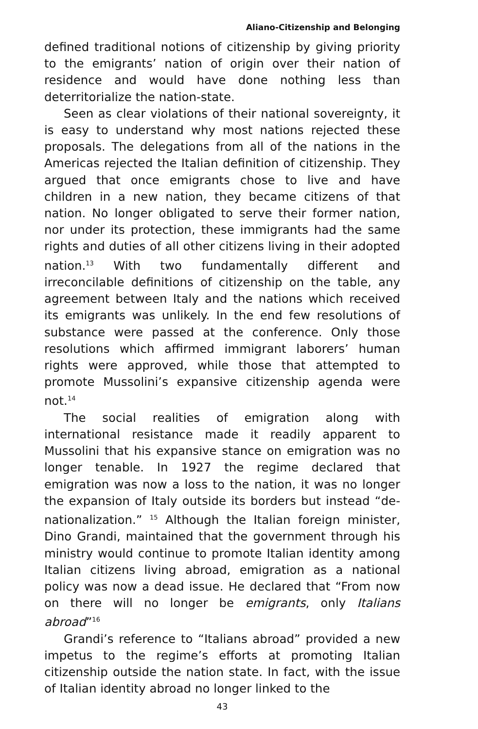Aliano-Citizenship and Belonging
defined traditional notions of citizenship by giving priority to the emigrants’ nation of origin over their nation of residence and would have done nothing less than deterritorialize the nation-state.
Seen as clear violations of their national sovereignty, it is easy to understand why most nations rejected these proposals. The delegations from all of the nations in the Americas rejected the Italian definition of citizenship. They argued that once emigrants chose to live and have children in a new nation, they became citizens of that nation. No longer obligated to serve their former nation, nor under its protection, these immigrants had the same rights and duties of all other citizens living in their adopted nation.<sup>13</sup> With two fundamentally different and irreconcilable definitions of citizenship on the table, any agreement between Italy and the nations which received its emigrants was unlikely. In the end few resolutions of substance were passed at the conference. Only those resolutions which affirmed immigrant laborers’ human rights were approved, while those that attempted to promote Mussolini’s expansive citizenship agenda were not.<sup>14</sup>
The social realities of emigration along with international resistance made it readily apparent to Mussolini that his expansive stance on emigration was no longer tenable. In 1927 the regime declared that emigration was now a loss to the nation, it was no longer the expansion of Italy outside its borders but instead “de-nationalization.” <sup>15</sup> Although the Italian foreign minister, Dino Grandi, maintained that the government through his ministry would continue to promote Italian identity among Italian citizens living abroad, emigration as a national policy was now a dead issue. He declared that “From now on there will no longer be emigrants, only Italians abroad”<sup>16</sup>
Grandi’s reference to “Italians abroad” provided a new impetus to the regime’s efforts at promoting Italian citizenship outside the nation state. In fact, with the issue of Italian identity abroad no longer linked to the
43